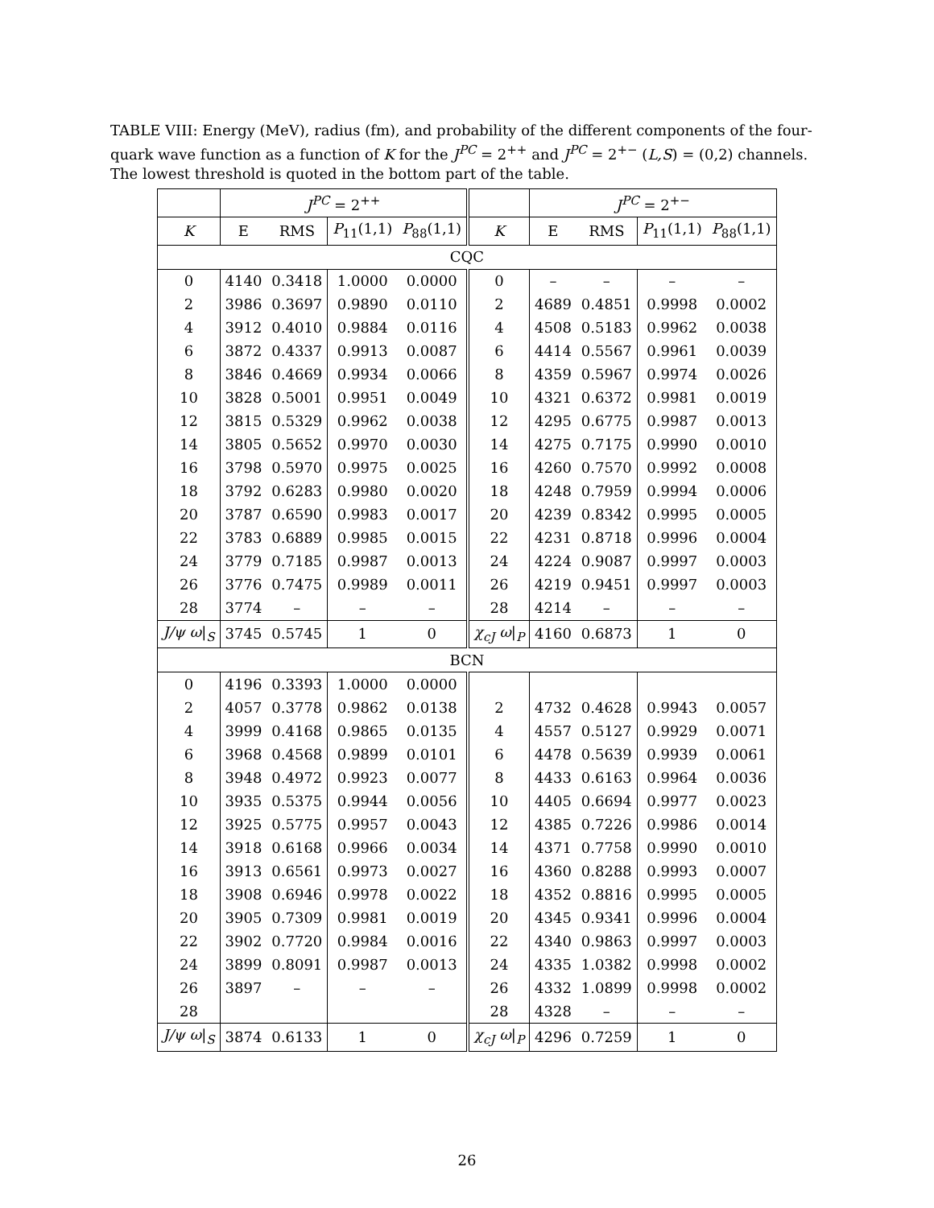TABLE VIII: Energy (MeV), radius (fm), and probability of the different components of the four-quark wave function as a function of K for the J<sup>PC</sup> = 2<sup>++</sup> and J<sup>PC</sup> = 2<sup>+−</sup> (L,S) = (0,2) channels. The lowest threshold is quoted in the bottom part of the table.
| | J<sup>PC</sup> = 2<sup>++</sup> | | | | | J<sup>PC</sup> = 2<sup>+−</sup> | | | |
| --- | --- | --- | --- | --- | --- | --- | --- | --- | --- |
| K | E | RMS | P<sub>11</sub>(1,1) | P<sub>88</sub>(1,1) | K | E | RMS | P<sub>11</sub>(1,1) | P<sub>88</sub>(1,1) |
| CQC | | | | | | | | | |
| 0 | 4140 | 0.3418 | 1.0000 | 0.0000 | 0 | – | – | – | – |
| 2 | 3986 | 0.3697 | 0.9890 | 0.0110 | 2 | 4689 | 0.4851 | 0.9998 | 0.0002 |
| 4 | 3912 | 0.4010 | 0.9884 | 0.0116 | 4 | 4508 | 0.5183 | 0.9962 | 0.0038 |
| 6 | 3872 | 0.4337 | 0.9913 | 0.0087 | 6 | 4414 | 0.5567 | 0.9961 | 0.0039 |
| 8 | 3846 | 0.4669 | 0.9934 | 0.0066 | 8 | 4359 | 0.5967 | 0.9974 | 0.0026 |
| 10 | 3828 | 0.5001 | 0.9951 | 0.0049 | 10 | 4321 | 0.6372 | 0.9981 | 0.0019 |
| 12 | 3815 | 0.5329 | 0.9962 | 0.0038 | 12 | 4295 | 0.6775 | 0.9987 | 0.0013 |
| 14 | 3805 | 0.5652 | 0.9970 | 0.0030 | 14 | 4275 | 0.7175 | 0.9990 | 0.0010 |
| 16 | 3798 | 0.5970 | 0.9975 | 0.0025 | 16 | 4260 | 0.7570 | 0.9992 | 0.0008 |
| 18 | 3792 | 0.6283 | 0.9980 | 0.0020 | 18 | 4248 | 0.7959 | 0.9994 | 0.0006 |
| 20 | 3787 | 0.6590 | 0.9983 | 0.0017 | 20 | 4239 | 0.8342 | 0.9995 | 0.0005 |
| 22 | 3783 | 0.6889 | 0.9985 | 0.0015 | 22 | 4231 | 0.8718 | 0.9996 | 0.0004 |
| 24 | 3779 | 0.7185 | 0.9987 | 0.0013 | 24 | 4224 | 0.9087 | 0.9997 | 0.0003 |
| 26 | 3776 | 0.7475 | 0.9989 | 0.0011 | 26 | 4219 | 0.9451 | 0.9997 | 0.0003 |
| 28 | 3774 | – | – | – | 28 | 4214 | – | – | – |
| J/ψ ω /<sub>S</sub> | 3745 | 0.5745 | 1 | 0 | χ<sub>cJ</sub> ω /<sub>P</sub> | 4160 | 0.6873 | 1 | 0 |
| BCN | | | | | | | | | |
| 0 | 4196 | 0.3393 | 1.0000 | 0.0000 | | | | | |
| 2 | 4057 | 0.3778 | 0.9862 | 0.0138 | 2 | 4732 | 0.4628 | 0.9943 | 0.0057 |
| 4 | 3999 | 0.4168 | 0.9865 | 0.0135 | 4 | 4557 | 0.5127 | 0.9929 | 0.0071 |
| 6 | 3968 | 0.4568 | 0.9899 | 0.0101 | 6 | 4478 | 0.5639 | 0.9939 | 0.0061 |
| 8 | 3948 | 0.4972 | 0.9923 | 0.0077 | 8 | 4433 | 0.6163 | 0.9964 | 0.0036 |
| 10 | 3935 | 0.5375 | 0.9944 | 0.0056 | 10 | 4405 | 0.6694 | 0.9977 | 0.0023 |
| 12 | 3925 | 0.5775 | 0.9957 | 0.0043 | 12 | 4385 | 0.7226 | 0.9986 | 0.0014 |
| 14 | 3918 | 0.6168 | 0.9966 | 0.0034 | 14 | 4371 | 0.7758 | 0.9990 | 0.0010 |
| 16 | 3913 | 0.6561 | 0.9973 | 0.0027 | 16 | 4360 | 0.8288 | 0.9993 | 0.0007 |
| 18 | 3908 | 0.6946 | 0.9978 | 0.0022 | 18 | 4352 | 0.8816 | 0.9995 | 0.0005 |
| 20 | 3905 | 0.7309 | 0.9981 | 0.0019 | 20 | 4345 | 0.9341 | 0.9996 | 0.0004 |
| 22 | 3902 | 0.7720 | 0.9984 | 0.0016 | 22 | 4340 | 0.9863 | 0.9997 | 0.0003 |
| 24 | 3899 | 0.8091 | 0.9987 | 0.0013 | 24 | 4335 | 1.0382 | 0.9998 | 0.0002 |
| 26 | 3897 | – | – | – | 26 | 4332 | 1.0899 | 0.9998 | 0.0002 |
| 28 | | | | | 28 | 4328 | – | – | – |
| J/ψ ω /<sub>S</sub> | 3874 | 0.6133 | 1 | 0 | χ<sub>cJ</sub> ω /<sub>P</sub> | 4296 | 0.7259 | 1 | 0 |
26